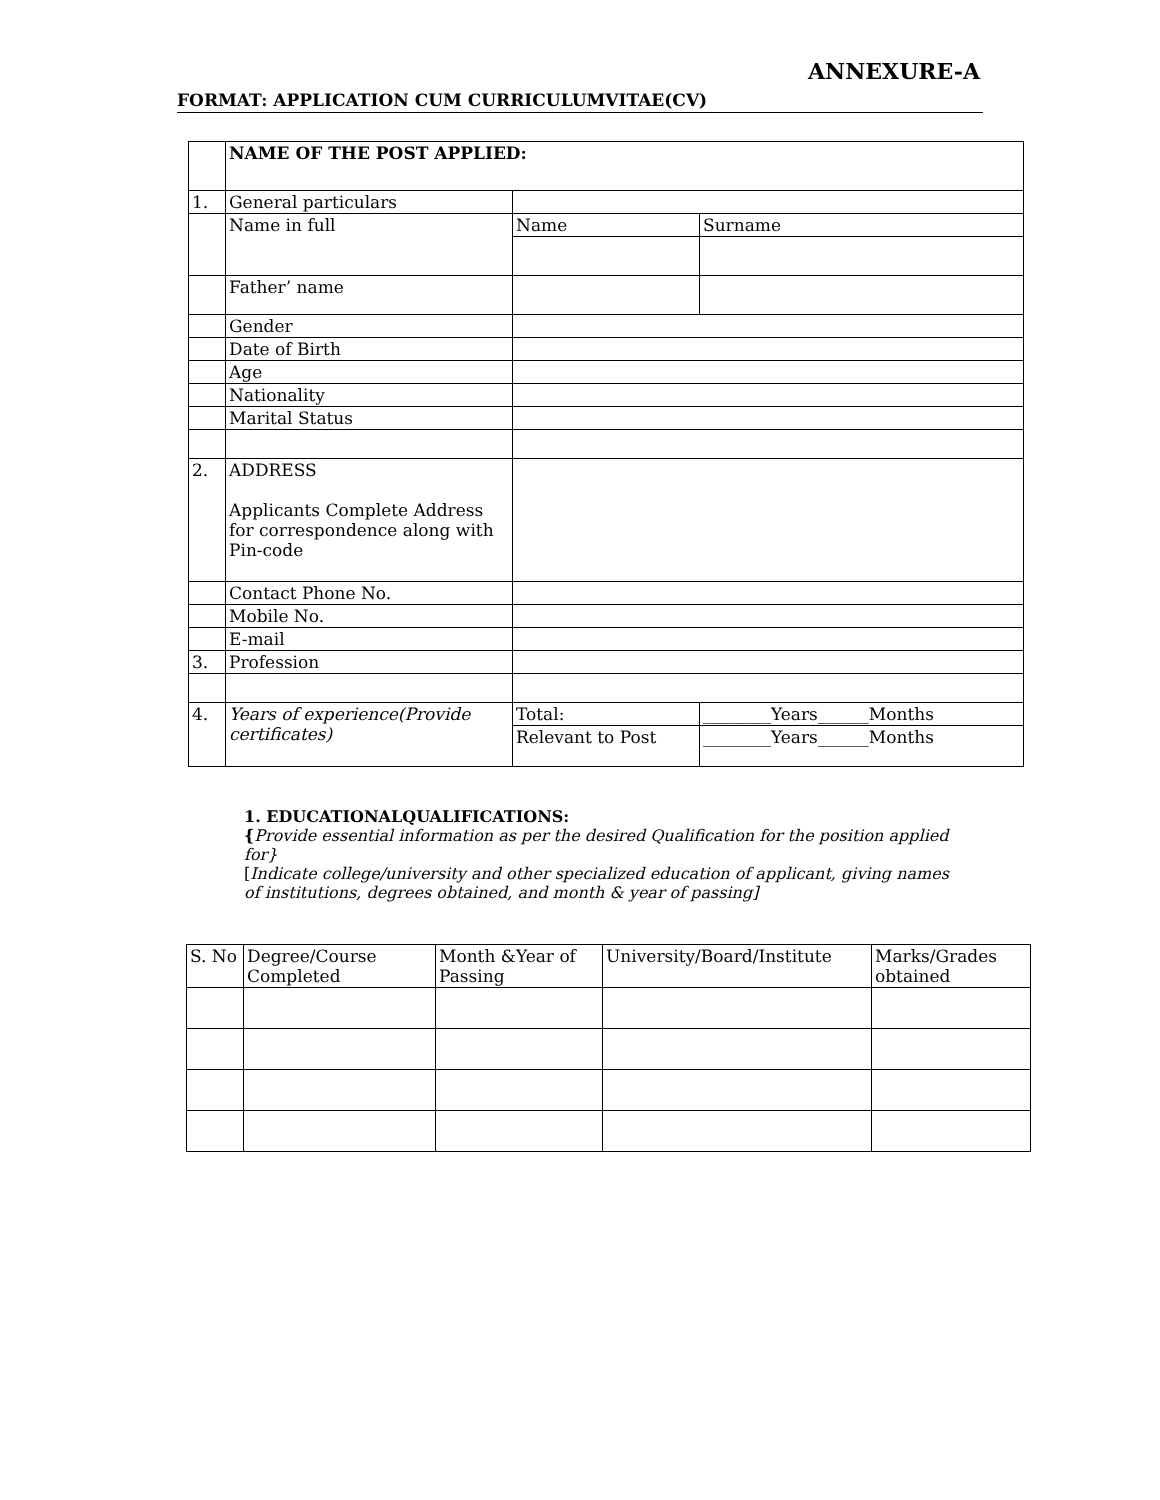ANNEXURE-A
FORMAT: APPLICATION CUM CURRICULUMVITAE(CV)
| | NAME OF THE POST APPLIED: | | | |
| 1. | General particulars | | | |
| | Name in full | Name | | Surname |
| | Father’ name | | | |
| | Gender | | | |
| | Date of Birth | | | |
| | Age | | | |
| | Nationality | | | |
| | Marital Status | | | |
| 2. | ADDRESS Applicants Complete Address for correspondence along with Pin-code | | | |
| | Contact Phone No. | | | |
| | Mobile No. | | | |
| | E-mail | | | |
| 3. | Profession | | | |
| 4. | Years of experience(Provide certificates) | Total: | ________Years______Months | |
| | | Relevant to Post | ________Years______Months | |
1. EDUCATIONALQUALIFICATIONS:
{Provide essential information as per the desired Qualification for the position applied for}
[Indicate college/university and other specialized education of applicant, giving names of institutions, degrees obtained, and month & year of passing]
| S. No | Degree/Course Completed | Month &Year of Passing | University/Board/Institute | Marks/Grades obtained |
| --- | --- | --- | --- | --- |